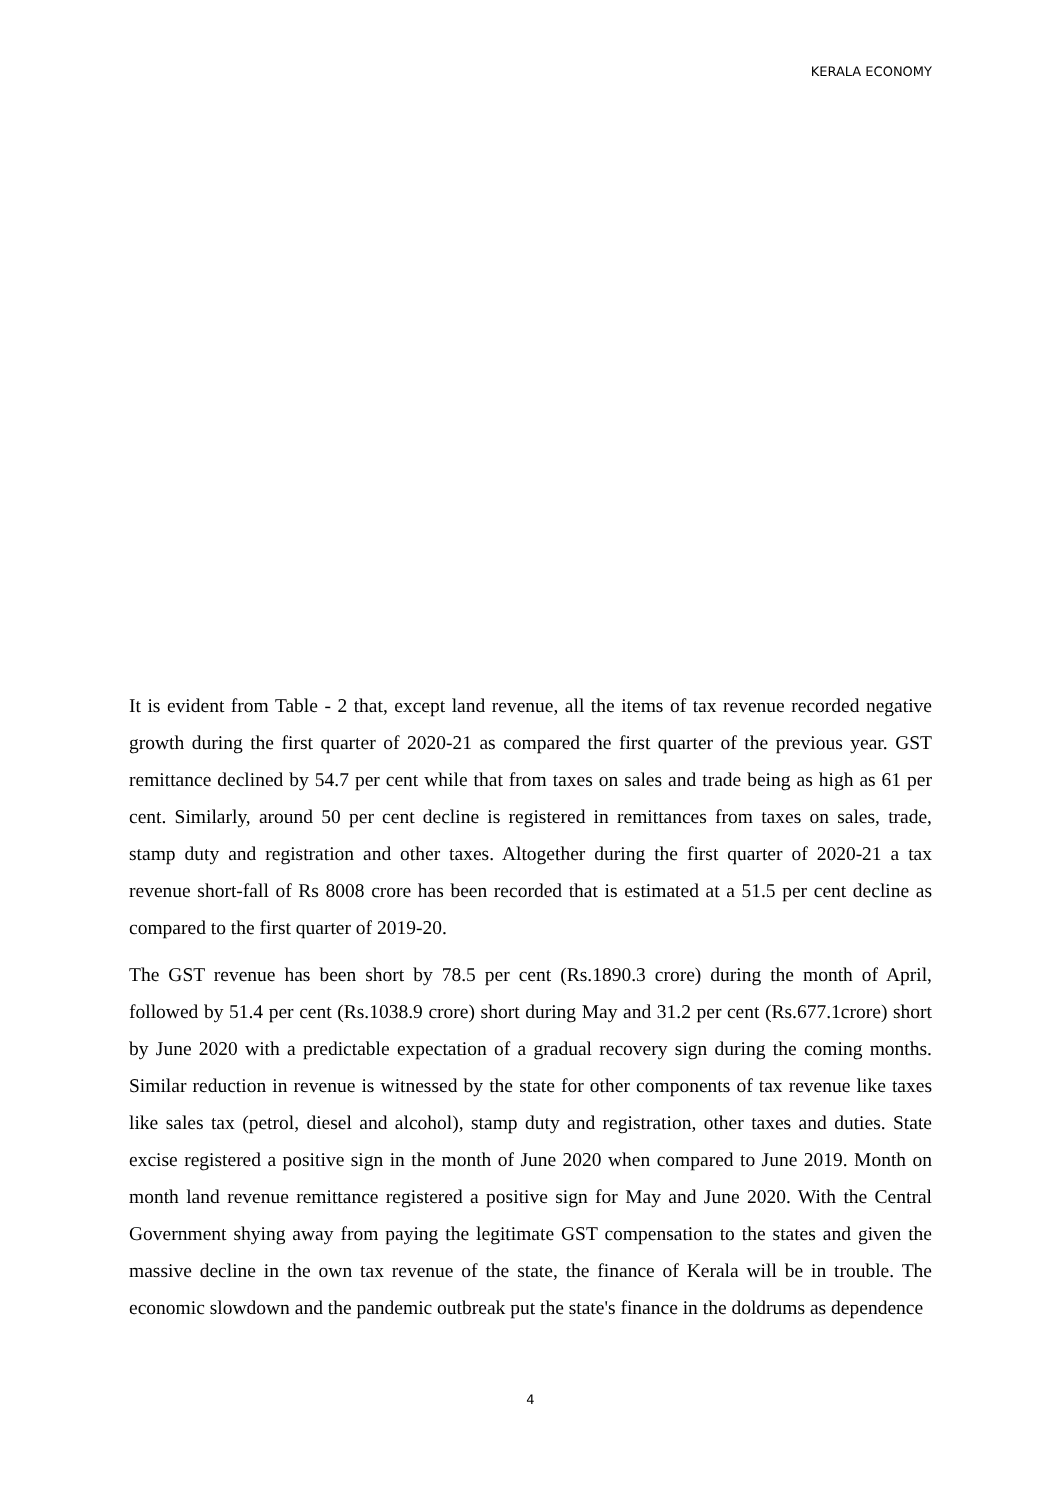KERALA ECONOMY
It is evident from Table - 2 that, except land revenue, all the items of tax revenue recorded negative growth during the first quarter of 2020-21 as compared the first quarter of the previous year. GST remittance declined by 54.7 per cent while that from taxes on sales and trade being as high as 61 per cent. Similarly, around 50 per cent decline is registered in remittances from taxes on sales, trade, stamp duty and registration and other taxes. Altogether during the first quarter of 2020-21 a tax revenue short-fall of Rs 8008 crore has been recorded that is estimated at a 51.5 per cent decline as compared to the first quarter of 2019-20.
The GST revenue has been short by 78.5 per cent (Rs.1890.3 crore) during the month of April, followed by 51.4 per cent (Rs.1038.9 crore) short during May and 31.2 per cent (Rs.677.1crore) short by June 2020 with a predictable expectation of a gradual recovery sign during the coming months. Similar reduction in revenue is witnessed by the state for other components of tax revenue like taxes like sales tax (petrol, diesel and alcohol), stamp duty and registration, other taxes and duties. State excise registered a positive sign in the month of June 2020 when compared to June 2019. Month on month land revenue remittance registered a positive sign for May and June 2020. With the Central Government shying away from paying the legitimate GST compensation to the states and given the massive decline in the own tax revenue of the state, the finance of Kerala will be in trouble. The economic slowdown and the pandemic outbreak put the state's finance in the doldrums as dependence
4